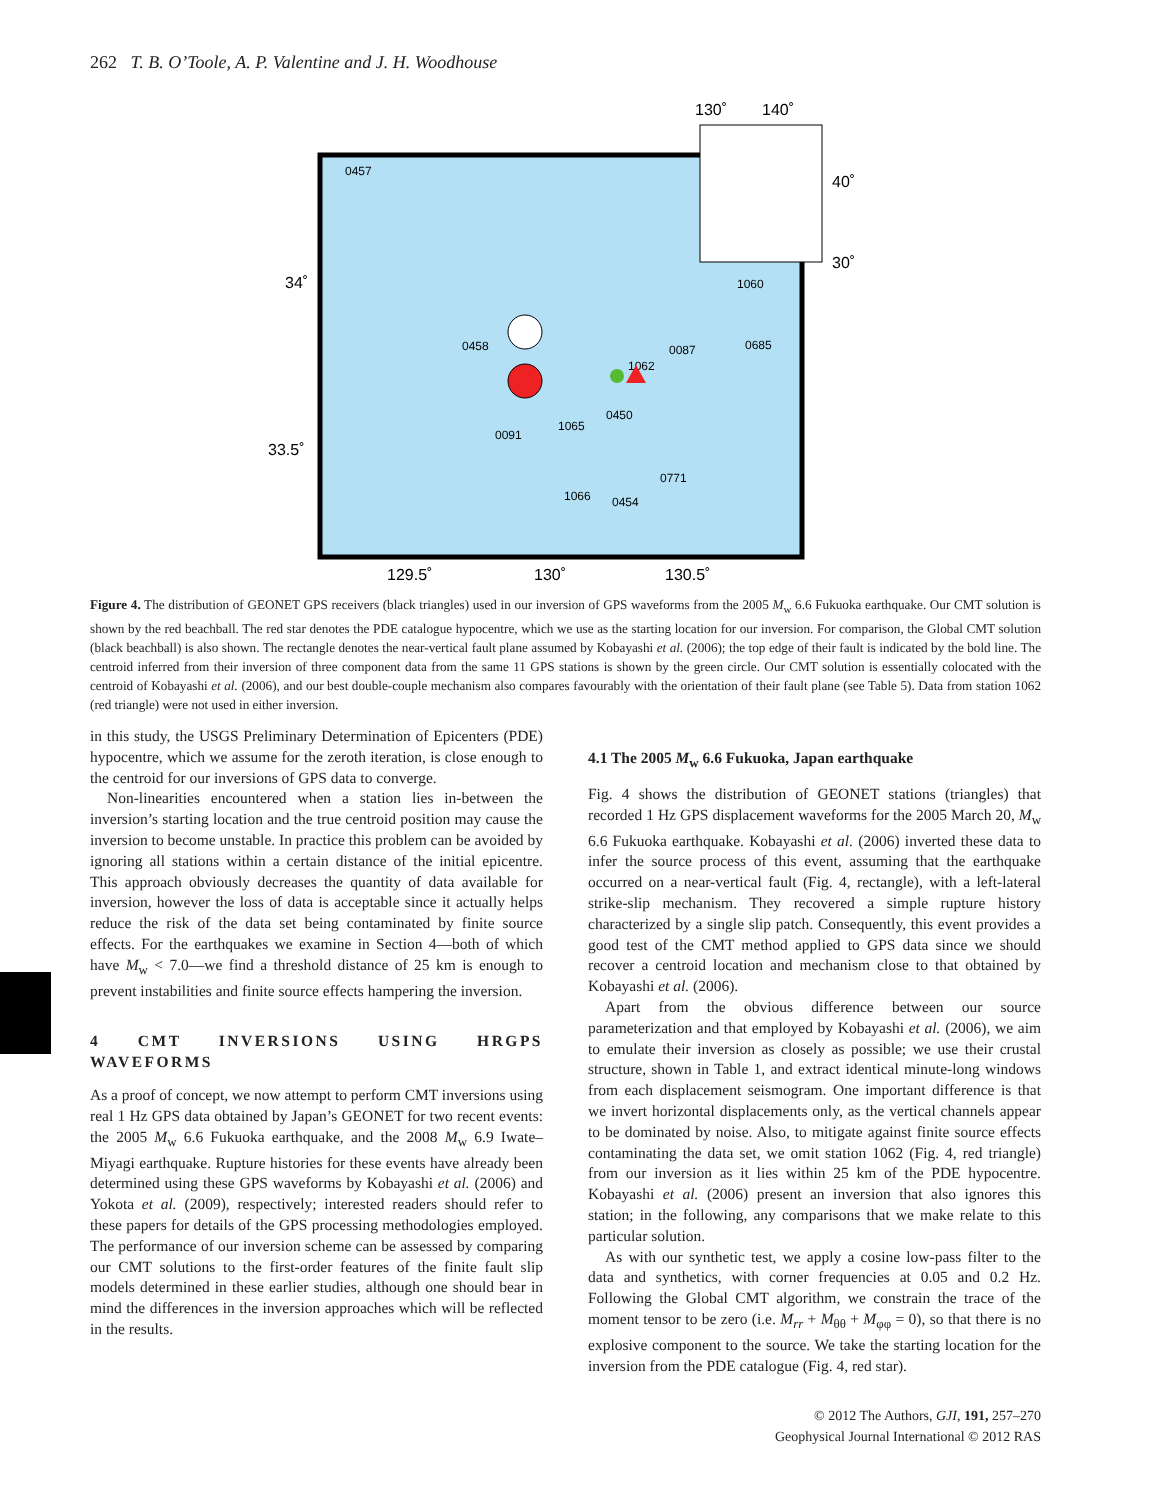262 T. B. O’Toole, A. P. Valentine and J. H. Woodhouse
130˚
140˚
40˚
30˚
34˚
33.5˚
129.5˚
130˚
130.5˚
0457
1060
0458
0087
0685
1062
0450
1065
0091
0771
1066
0454
Figure 4. The distribution of GEONET GPS receivers (black triangles) used in our inversion of GPS waveforms from the 2005 M<sub>w</sub> 6.6 Fukuoka earthquake. Our CMT solution is shown by the red beachball. The red star denotes the PDE catalogue hypocentre, which we use as the starting location for our inversion. For comparison, the Global CMT solution (black beachball) is also shown. The rectangle denotes the near-vertical fault plane assumed by Kobayashi et al. (2006); the top edge of their fault is indicated by the bold line. The centroid inferred from their inversion of three component data from the same 11 GPS stations is shown by the green circle. Our CMT solution is essentially colocated with the centroid of Kobayashi et al. (2006), and our best double-couple mechanism also compares favourably with the orientation of their fault plane (see Table 5). Data from station 1062 (red triangle) were not used in either inversion.
in this study, the USGS Preliminary Determination of Epicenters (PDE) hypocentre, which we assume for the zeroth iteration, is close enough to the centroid for our inversions of GPS data to converge.
Non-linearities encountered when a station lies in-between the inversion’s starting location and the true centroid position may cause the inversion to become unstable. In practice this problem can be avoided by ignoring all stations within a certain distance of the initial epicentre. This approach obviously decreases the quantity of data available for inversion, however the loss of data is acceptable since it actually helps reduce the risk of the data set being contaminated by finite source effects. For the earthquakes we examine in Section 4—both of which have M<sub>w</sub> < 7.0—we find a threshold distance of 25 km is enough to prevent instabilities and finite source effects hampering the inversion.
4 CMT INVERSIONS USING HRGPS WAVEFORMS
As a proof of concept, we now attempt to perform CMT inversions using real 1 Hz GPS data obtained by Japan’s GEONET for two recent events: the 2005 M<sub>w</sub> 6.6 Fukuoka earthquake, and the 2008 M<sub>w</sub> 6.9 Iwate–Miyagi earthquake. Rupture histories for these events have already been determined using these GPS waveforms by Kobayashi et al. (2006) and Yokota et al. (2009), respectively; interested readers should refer to these papers for details of the GPS processing methodologies employed. The performance of our inversion scheme can be assessed by comparing our CMT solutions to the first-order features of the finite fault slip models determined in these earlier studies, although one should bear in mind the differences in the inversion approaches which will be reflected in the results.
4.1 The 2005 M<sub>w</sub> 6.6 Fukuoka, Japan earthquake
Fig. 4 shows the distribution of GEONET stations (triangles) that recorded 1 Hz GPS displacement waveforms for the 2005 March 20, M<sub>w</sub> 6.6 Fukuoka earthquake. Kobayashi et al. (2006) inverted these data to infer the source process of this event, assuming that the earthquake occurred on a near-vertical fault (Fig. 4, rectangle), with a left-lateral strike-slip mechanism. They recovered a simple rupture history characterized by a single slip patch. Consequently, this event provides a good test of the CMT method applied to GPS data since we should recover a centroid location and mechanism close to that obtained by Kobayashi et al. (2006).
Apart from the obvious difference between our source parameterization and that employed by Kobayashi et al. (2006), we aim to emulate their inversion as closely as possible; we use their crustal structure, shown in Table 1, and extract identical minute-long windows from each displacement seismogram. One important difference is that we invert horizontal displacements only, as the vertical channels appear to be dominated by noise. Also, to mitigate against finite source effects contaminating the data set, we omit station 1062 (Fig. 4, red triangle) from our inversion as it lies within 25 km of the PDE hypocentre. Kobayashi et al. (2006) present an inversion that also ignores this station; in the following, any comparisons that we make relate to this particular solution.
As with our synthetic test, we apply a cosine low-pass filter to the data and synthetics, with corner frequencies at 0.05 and 0.2 Hz. Following the Global CMT algorithm, we constrain the trace of the moment tensor to be zero (i.e. M<sub>rr</sub> + M<sub>θθ</sub> + M<sub>φφ</sub> = 0), so that there is no explosive component to the source. We take the starting location for the inversion from the PDE catalogue (Fig. 4, red star).
© 2012 The Authors, GJI, 191, 257–270
Geophysical Journal International © 2012 RAS